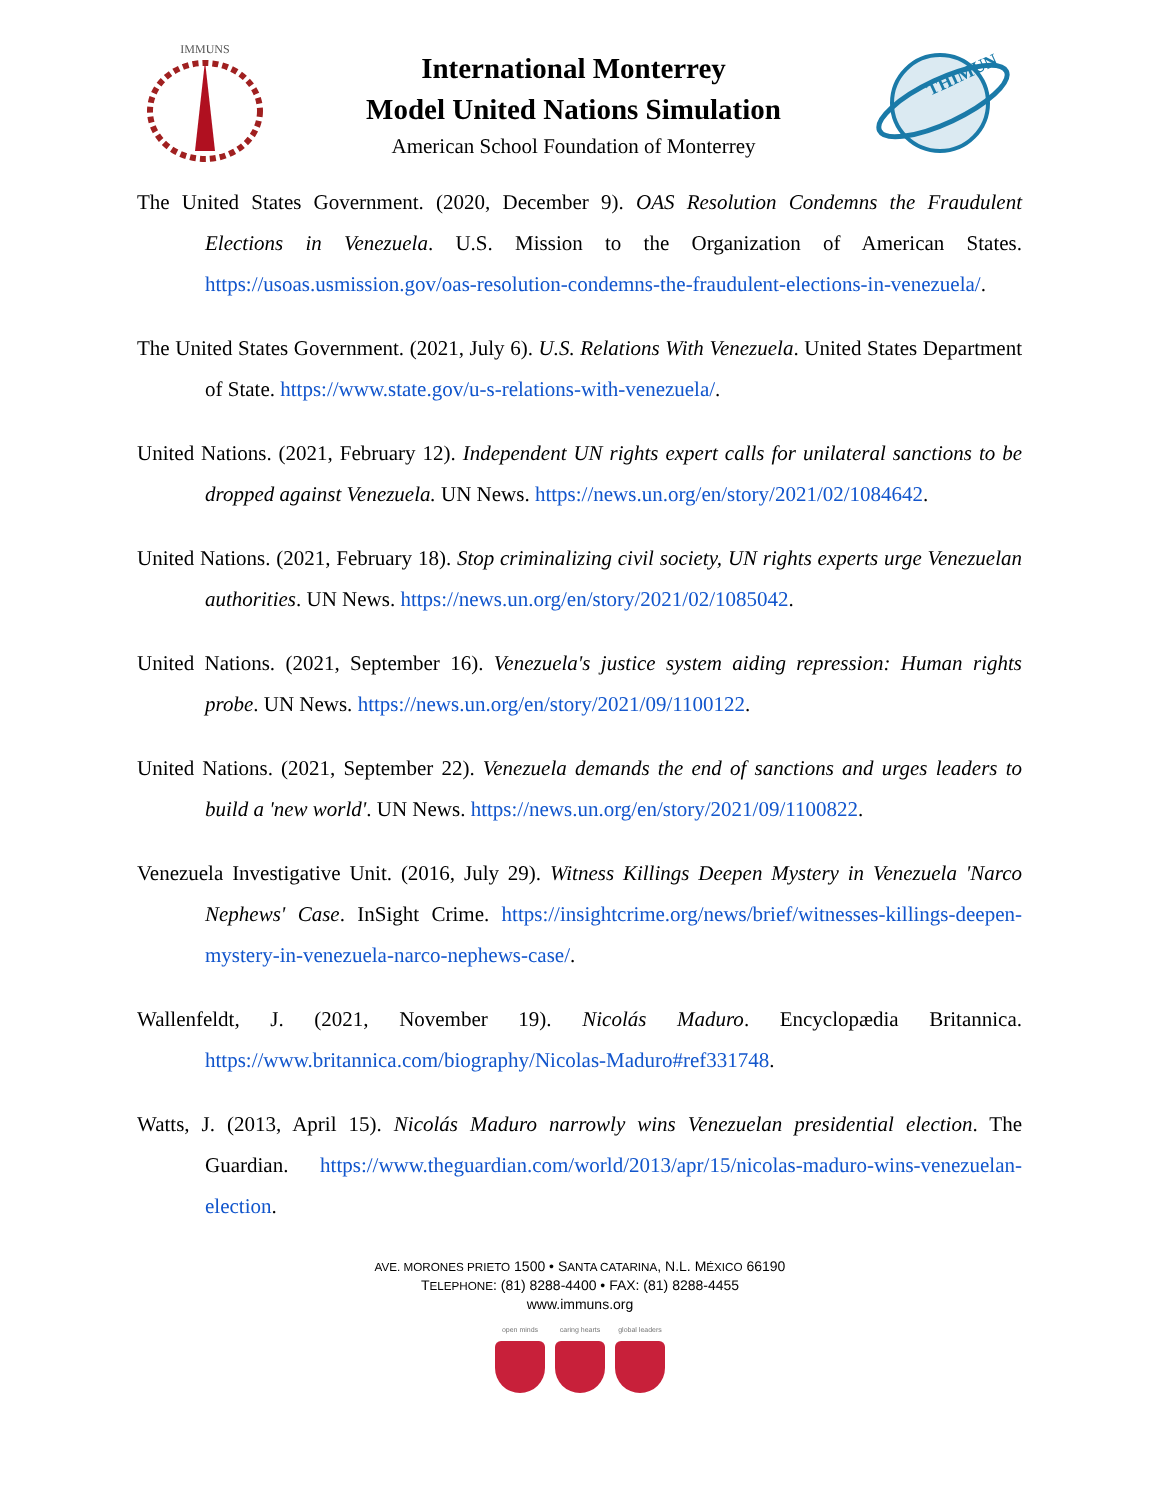IMMUNS
International Monterrey
Model United Nations Simulation
American School Foundation of Monterrey
THIMUN
The United States Government. (2020, December 9). OAS Resolution Condemns the Fraudulent Elections in Venezuela. U.S. Mission to the Organization of American States. https://usoas.usmission.gov/oas-resolution-condemns-the-fraudulent-elections-in-venezuela/.
The United States Government. (2021, July 6). U.S. Relations With Venezuela. United States Department of State. https://www.state.gov/u-s-relations-with-venezuela/.
United Nations. (2021, February 12). Independent UN rights expert calls for unilateral sanctions to be dropped against Venezuela. UN News. https://news.un.org/en/story/2021/02/1084642.
United Nations. (2021, February 18). Stop criminalizing civil society, UN rights experts urge Venezuelan authorities. UN News. https://news.un.org/en/story/2021/02/1085042.
United Nations. (2021, September 16). Venezuela's justice system aiding repression: Human rights probe. UN News. https://news.un.org/en/story/2021/09/1100122.
United Nations. (2021, September 22). Venezuela demands the end of sanctions and urges leaders to build a 'new world'. UN News. https://news.un.org/en/story/2021/09/1100822.
Venezuela Investigative Unit. (2016, July 29). Witness Killings Deepen Mystery in Venezuela 'Narco Nephews' Case. InSight Crime. https://insightcrime.org/news/brief/witnesses-killings-deepen-mystery-in-venezuela-narco-nephews-case/.
Wallenfeldt, J. (2021, November 19). Nicolás Maduro. Encyclopædia Britannica. https://www.britannica.com/biography/Nicolas-Maduro#ref331748.
Watts, J. (2013, April 15). Nicolás Maduro narrowly wins Venezuelan presidential election. The Guardian. https://www.theguardian.com/world/2013/apr/15/nicolas-maduro-wins-venezuelan-election.
AVE. MORONES PRIETO 1500 • SANTA CATARINA, N.L. MÉXICO 66190
TELEPHONE: (81) 8288-4400 • FAX: (81) 8288-4455
www.immuns.org
open minds caring hearts global leaders